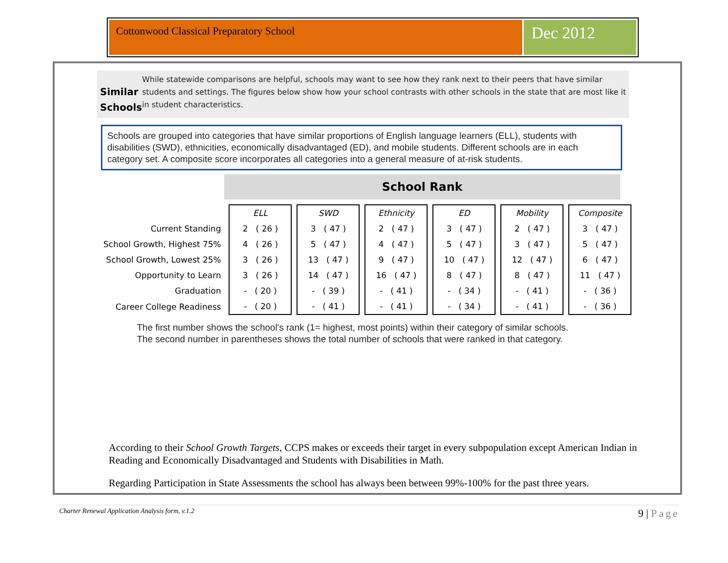Cottonwood Classical Preparatory School
Dec 2012
Similar Schools
While statewide comparisons are helpful, schools may want to see how they rank next to their peers that have similar students and settings. The figures below show how your school contrasts with other schools in the state that are most like it in student characteristics.
Schools are grouped into categories that have similar proportions of English language learners (ELL), students with disabilities (SWD), ethnicities, economically disadvantaged (ED), and mobile students. Different schools are in each category set. A composite score incorporates all categories into a general measure of at-risk students.
School Rank
| | ELL | SWD | Ethnicity | ED | Mobility | Composite |
| Current Standing | 2 ( 26 ) | 3 ( 47 ) | 2 ( 47 ) | 3 ( 47 ) | 2 ( 47 ) | 3 ( 47 ) |
| School Growth, Highest 75% | 4 ( 26 ) | 5 ( 47 ) | 4 ( 47 ) | 5 ( 47 ) | 3 ( 47 ) | 5 ( 47 ) |
| School Growth, Lowest 25% | 3 ( 26 ) | 13 ( 47 ) | 9 ( 47 ) | 10 ( 47 ) | 12 ( 47 ) | 6 ( 47 ) |
| Opportunity to Learn | 3 ( 26 ) | 14 ( 47 ) | 16 ( 47 ) | 8 ( 47 ) | 8 ( 47 ) | 11 ( 47 ) |
| Graduation | - ( 20 ) | - ( 39 ) | - ( 41 ) | - ( 34 ) | - ( 41 ) | - ( 36 ) |
| Career College Readiness | - ( 20 ) | - ( 41 ) | - ( 41 ) | - ( 34 ) | - ( 41 ) | - ( 36 ) |
The first number shows the school's rank (1= highest, most points) within their category of similar schools.
The second number in parentheses shows the total number of schools that were ranked in that category.
According to their School Growth Targets, CCPS makes or exceeds their target in every subpopulation except American Indian in Reading and Economically Disadvantaged and Students with Disabilities in Math.
Regarding Participation in State Assessments the school has always been between 99%-100% for the past three years.
Charter Renewal Application Analysis form, v.1.2 9 | Page